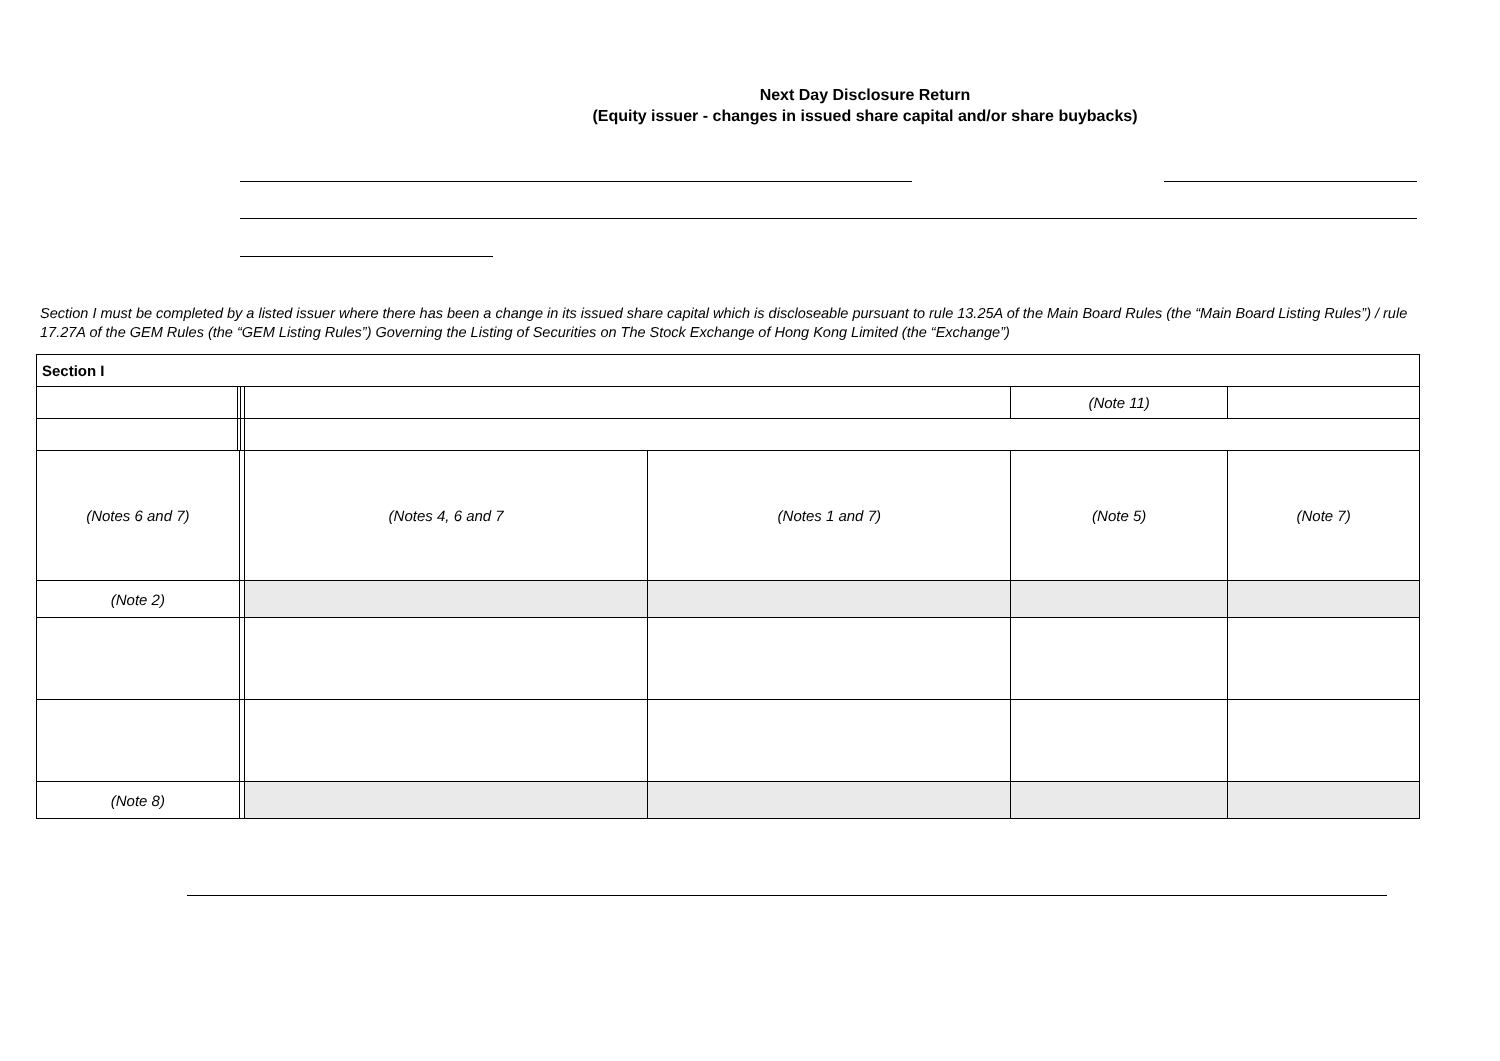Next Day Disclosure Return
(Equity issuer - changes in issued share capital and/or share buybacks)
Section I must be completed by a listed issuer where there has been a change in its issued share capital which is discloseable pursuant to rule 13.25A of the Main Board Rules (the “Main Board Listing Rules”) / rule 17.27A of the GEM Rules (the “GEM Listing Rules”) Governing the Listing of Securities on The Stock Exchange of Hong Kong Limited (the “Exchange”)
| Section I | | | | | | | |
| | | | | | | (Note 11) | |
| (Notes 6 and 7) | | | | (Notes 4, 6 and 7 | (Notes 1 and 7) | (Note 5) | (Note 7) |
| (Note 2) | | | | | | | |
| (Note 8) | | | | | | | |